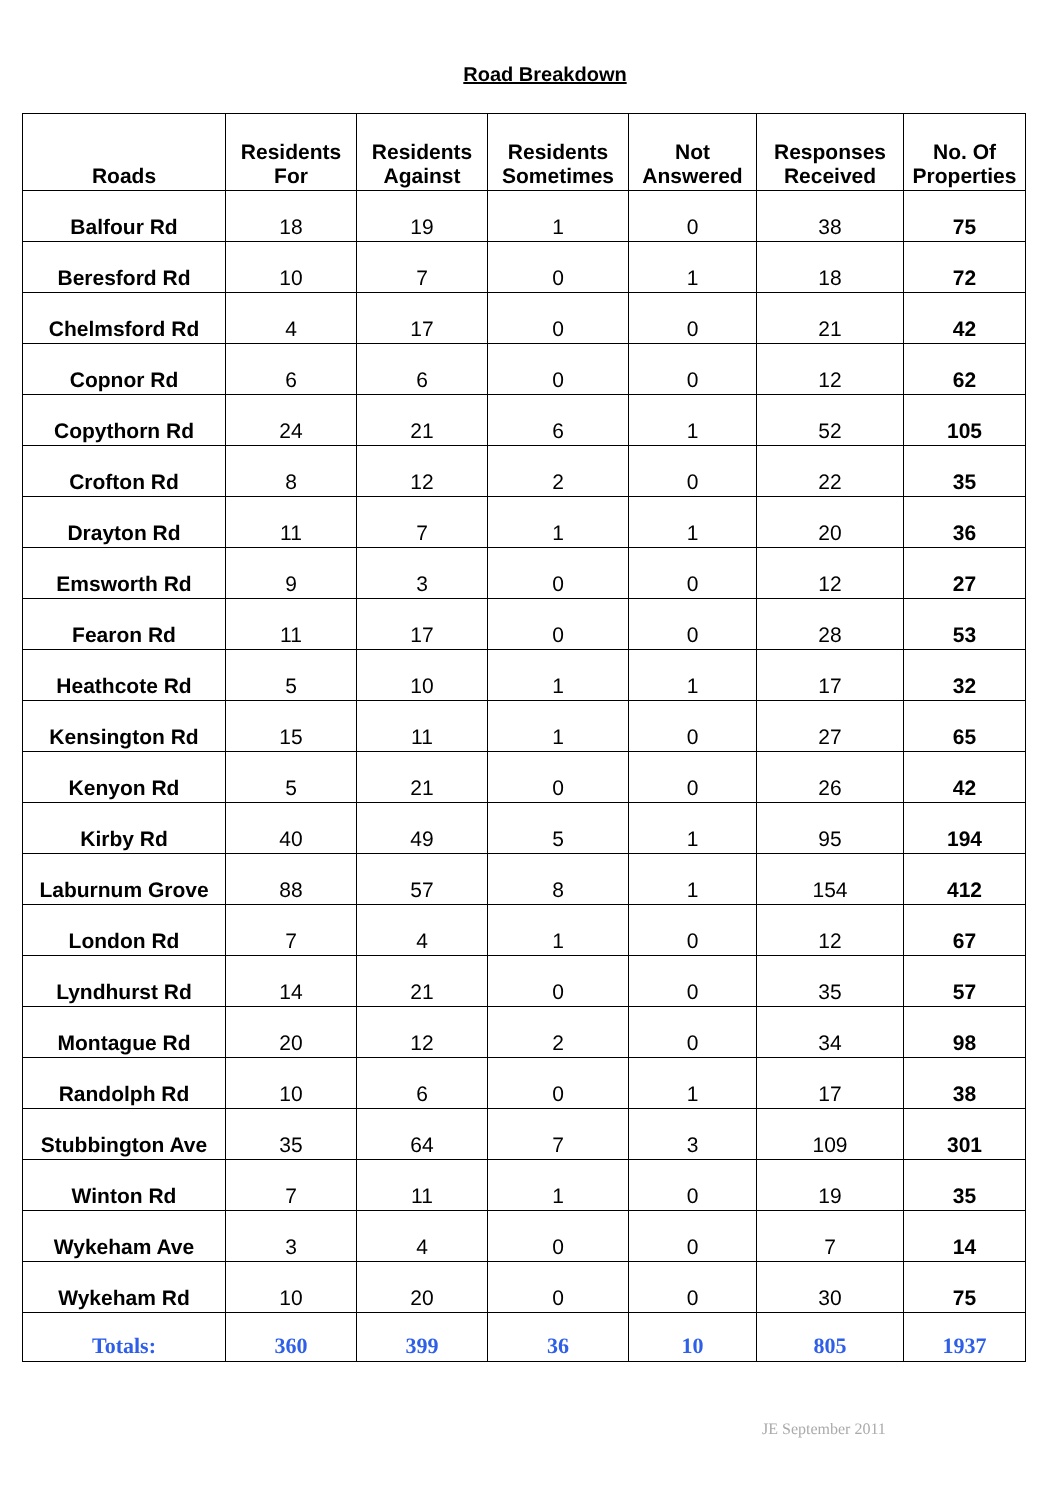Road Breakdown
| Roads | Residents For | Residents Against | Residents Sometimes | Not Answered | Responses Received | No. Of Properties |
| --- | --- | --- | --- | --- | --- | --- |
| Balfour Rd | 18 | 19 | 1 | 0 | 38 | 75 |
| Beresford Rd | 10 | 7 | 0 | 1 | 18 | 72 |
| Chelmsford Rd | 4 | 17 | 0 | 0 | 21 | 42 |
| Copnor Rd | 6 | 6 | 0 | 0 | 12 | 62 |
| Copythorn Rd | 24 | 21 | 6 | 1 | 52 | 105 |
| Crofton Rd | 8 | 12 | 2 | 0 | 22 | 35 |
| Drayton Rd | 11 | 7 | 1 | 1 | 20 | 36 |
| Emsworth Rd | 9 | 3 | 0 | 0 | 12 | 27 |
| Fearon Rd | 11 | 17 | 0 | 0 | 28 | 53 |
| Heathcote Rd | 5 | 10 | 1 | 1 | 17 | 32 |
| Kensington Rd | 15 | 11 | 1 | 0 | 27 | 65 |
| Kenyon Rd | 5 | 21 | 0 | 0 | 26 | 42 |
| Kirby Rd | 40 | 49 | 5 | 1 | 95 | 194 |
| Laburnum Grove | 88 | 57 | 8 | 1 | 154 | 412 |
| London Rd | 7 | 4 | 1 | 0 | 12 | 67 |
| Lyndhurst Rd | 14 | 21 | 0 | 0 | 35 | 57 |
| Montague Rd | 20 | 12 | 2 | 0 | 34 | 98 |
| Randolph Rd | 10 | 6 | 0 | 1 | 17 | 38 |
| Stubbington Ave | 35 | 64 | 7 | 3 | 109 | 301 |
| Winton Rd | 7 | 11 | 1 | 0 | 19 | 35 |
| Wykeham Ave | 3 | 4 | 0 | 0 | 7 | 14 |
| Wykeham Rd | 10 | 20 | 0 | 0 | 30 | 75 |
| Totals: | 360 | 399 | 36 | 10 | 805 | 1937 |
JE September 2011